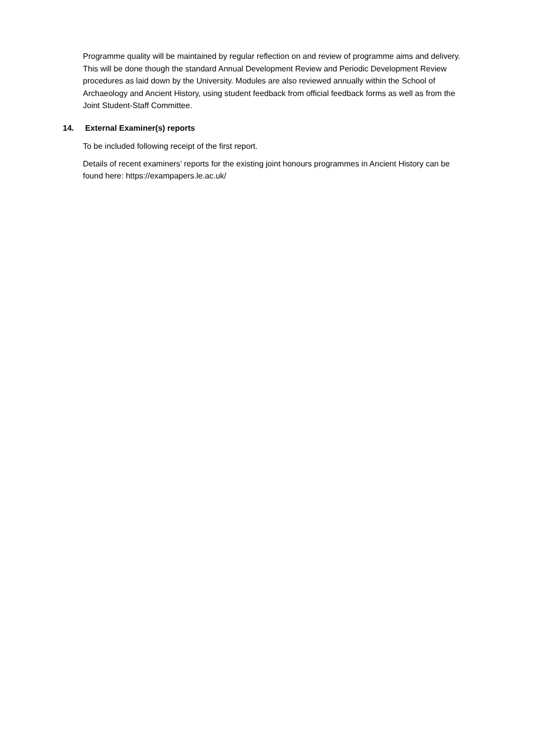Programme quality will be maintained by regular reflection on and review of programme aims and delivery. This will be done though the standard Annual Development Review and Periodic Development Review procedures as laid down by the University. Modules are also reviewed annually within the School of Archaeology and Ancient History, using student feedback from official feedback forms as well as from the Joint Student-Staff Committee.
14. External Examiner(s) reports
To be included following receipt of the first report.
Details of recent examiners’ reports for the existing joint honours programmes in Ancient History can be found here: https://exampapers.le.ac.uk/